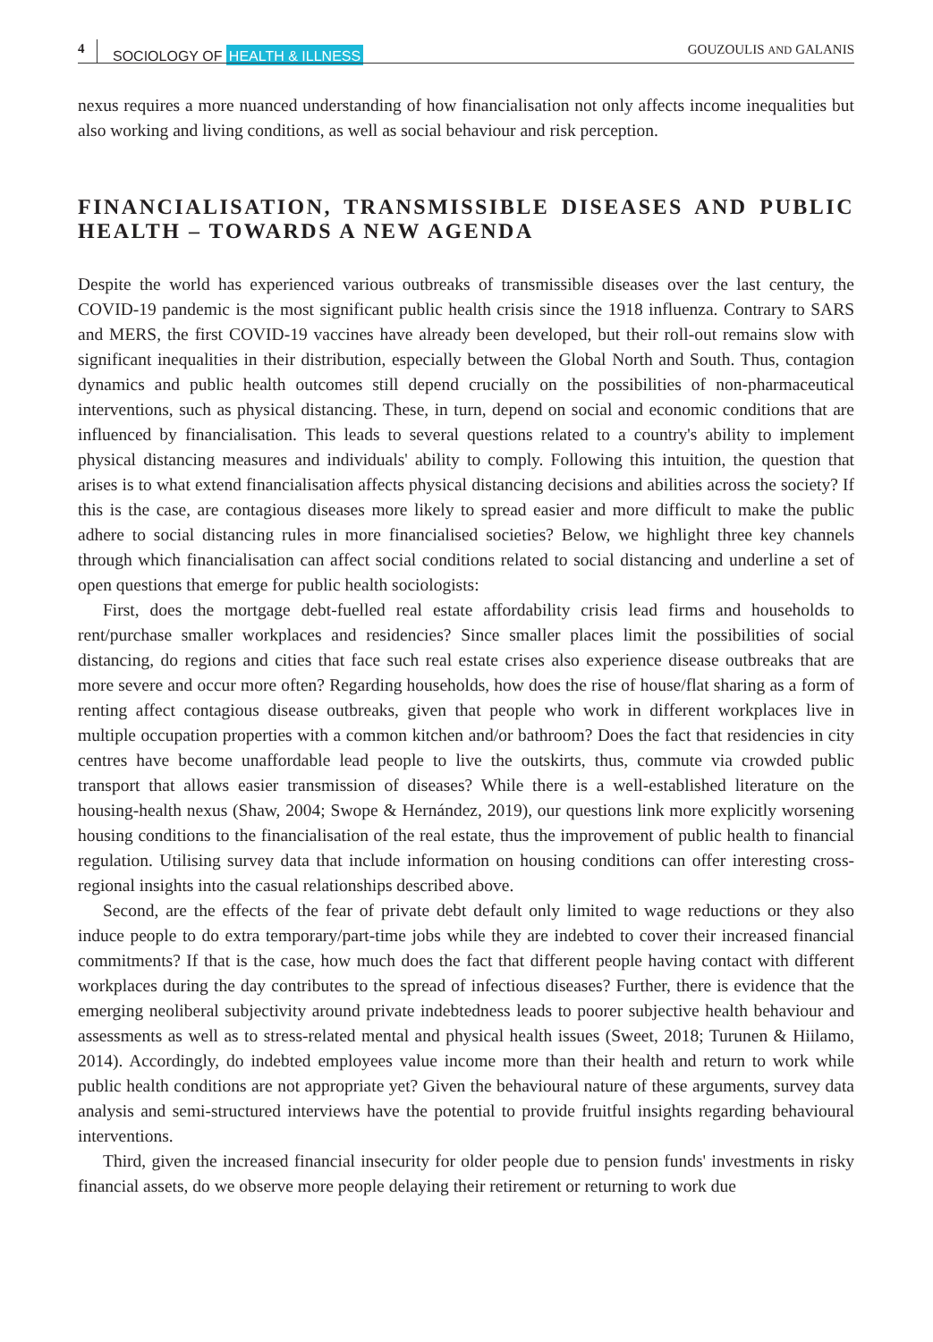4 SOCIOLOGY OF HEALTH & ILLNESS GOUZOULIS AND GALANIS
nexus requires a more nuanced understanding of how financialisation not only affects income inequalities but also working and living conditions, as well as social behaviour and risk perception.
FINANCIALISATION, TRANSMISSIBLE DISEASES AND PUBLIC HEALTH – TOWARDS A NEW AGENDA
Despite the world has experienced various outbreaks of transmissible diseases over the last century, the COVID-19 pandemic is the most significant public health crisis since the 1918 influenza. Contrary to SARS and MERS, the first COVID-19 vaccines have already been developed, but their roll-out remains slow with significant inequalities in their distribution, especially between the Global North and South. Thus, contagion dynamics and public health outcomes still depend crucially on the possibilities of non-pharmaceutical interventions, such as physical distancing. These, in turn, depend on social and economic conditions that are influenced by financialisation. This leads to several questions related to a country's ability to implement physical distancing measures and individuals' ability to comply. Following this intuition, the question that arises is to what extend financialisation affects physical distancing decisions and abilities across the society? If this is the case, are contagious diseases more likely to spread easier and more difficult to make the public adhere to social distancing rules in more financialised societies? Below, we highlight three key channels through which financialisation can affect social conditions related to social distancing and underline a set of open questions that emerge for public health sociologists:
First, does the mortgage debt-fuelled real estate affordability crisis lead firms and households to rent/purchase smaller workplaces and residencies? Since smaller places limit the possibilities of social distancing, do regions and cities that face such real estate crises also experience disease outbreaks that are more severe and occur more often? Regarding households, how does the rise of house/flat sharing as a form of renting affect contagious disease outbreaks, given that people who work in different workplaces live in multiple occupation properties with a common kitchen and/or bathroom? Does the fact that residencies in city centres have become unaffordable lead people to live the outskirts, thus, commute via crowded public transport that allows easier transmission of diseases? While there is a well-established literature on the housing-health nexus (Shaw, 2004; Swope & Hernández, 2019), our questions link more explicitly worsening housing conditions to the financialisation of the real estate, thus the improvement of public health to financial regulation. Utilising survey data that include information on housing conditions can offer interesting cross-regional insights into the casual relationships described above.
Second, are the effects of the fear of private debt default only limited to wage reductions or they also induce people to do extra temporary/part-time jobs while they are indebted to cover their increased financial commitments? If that is the case, how much does the fact that different people having contact with different workplaces during the day contributes to the spread of infectious diseases? Further, there is evidence that the emerging neoliberal subjectivity around private indebtedness leads to poorer subjective health behaviour and assessments as well as to stress-related mental and physical health issues (Sweet, 2018; Turunen & Hiilamo, 2014). Accordingly, do indebted employees value income more than their health and return to work while public health conditions are not appropriate yet? Given the behavioural nature of these arguments, survey data analysis and semi-structured interviews have the potential to provide fruitful insights regarding behavioural interventions.
Third, given the increased financial insecurity for older people due to pension funds' investments in risky financial assets, do we observe more people delaying their retirement or returning to work due